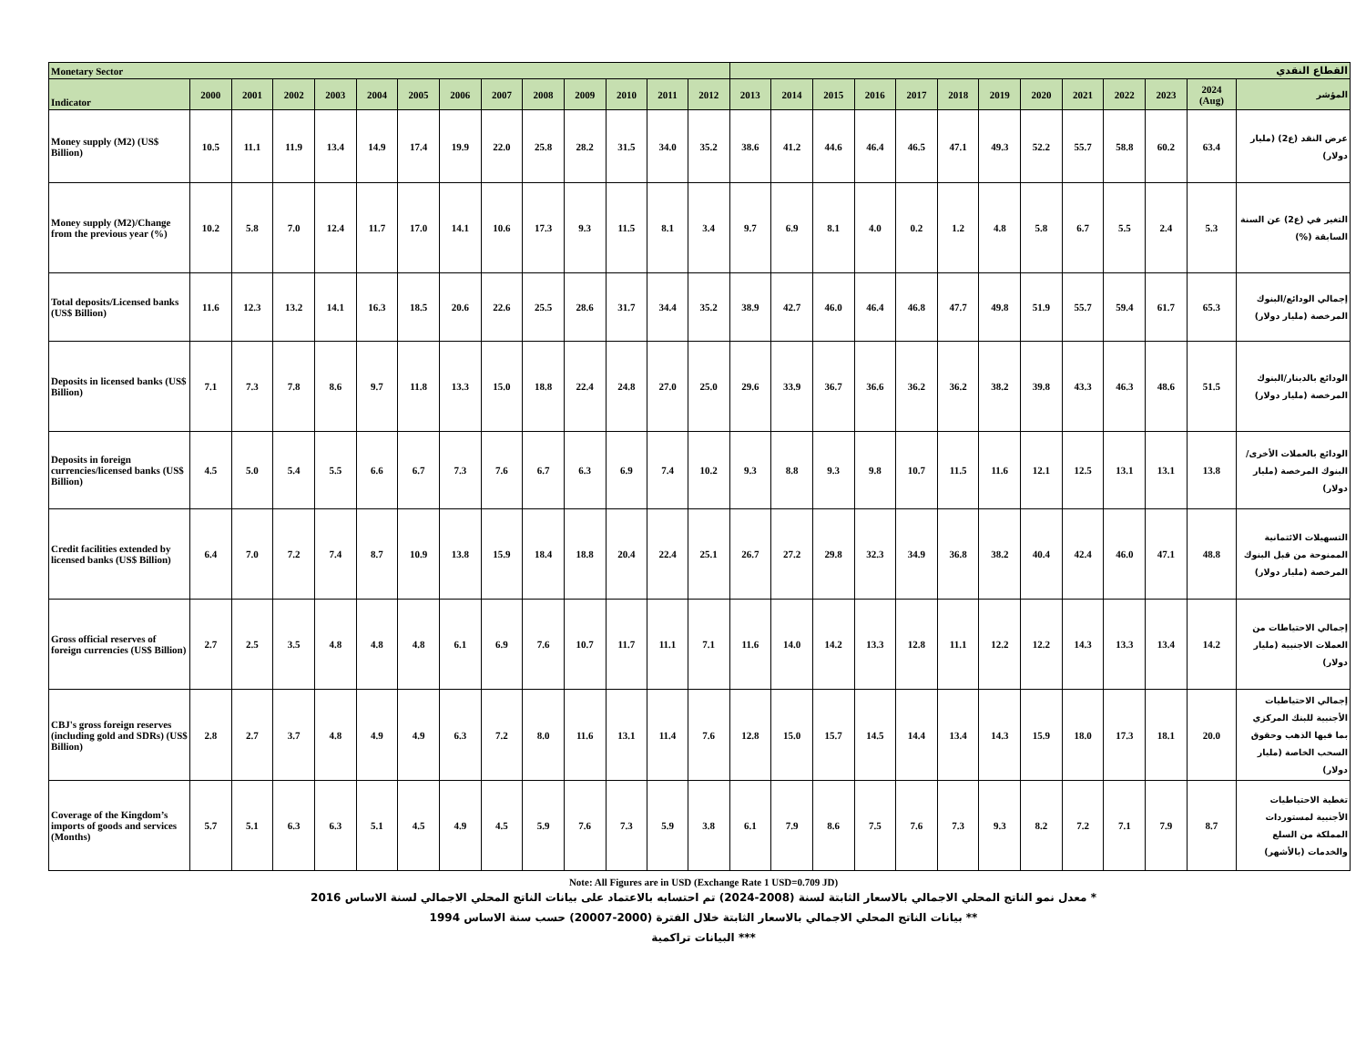| Monetary Sector | | | | | | | | | | | | | | القطاع النقدي | | | | | | | | | | | | |
| --- | --- | --- | --- | --- | --- | --- | --- | --- | --- | --- | --- | --- | --- | --- | --- | --- | --- | --- | --- | --- | --- | --- | --- | --- | --- | --- |
| Indicator | 2000 | 2001 | 2002 | 2003 | 2004 | 2005 | 2006 | 2007 | 2008 | 2009 | 2010 | 2011 | 2012 | 2013 | 2014 | 2015 | 2016 | 2017 | 2018 | 2019 | 2020 | 2021 | 2022 | 2023 | 2024 (Aug) | المؤشر |
| Money supply (M2) (US$ Billion) | 10.5 | 11.1 | 11.9 | 13.4 | 14.9 | 17.4 | 19.9 | 22.0 | 25.8 | 28.2 | 31.5 | 34.0 | 35.2 | 38.6 | 41.2 | 44.6 | 46.4 | 46.5 | 47.1 | 49.3 | 52.2 | 55.7 | 58.8 | 60.2 | 63.4 | عرض النقد (ع2) (مليار دولار) |
| Money supply (M2)/Change from the previous year (%) | 10.2 | 5.8 | 7.0 | 12.4 | 11.7 | 17.0 | 14.1 | 10.6 | 17.3 | 9.3 | 11.5 | 8.1 | 3.4 | 9.7 | 6.9 | 8.1 | 4.0 | 0.2 | 1.2 | 4.8 | 5.8 | 6.7 | 5.5 | 2.4 | 5.3 | التغير في (ع2) عن السنة السابقة (%) |
| Total deposits/Licensed banks (US$ Billion) | 11.6 | 12.3 | 13.2 | 14.1 | 16.3 | 18.5 | 20.6 | 22.6 | 25.5 | 28.6 | 31.7 | 34.4 | 35.2 | 38.9 | 42.7 | 46.0 | 46.4 | 46.8 | 47.7 | 49.8 | 51.9 | 55.7 | 59.4 | 61.7 | 65.3 | إجمالي الودائع/البنوك المرخصة (مليار دولار) |
| Deposits in licensed banks (US$ Billion) | 7.1 | 7.3 | 7.8 | 8.6 | 9.7 | 11.8 | 13.3 | 15.0 | 18.8 | 22.4 | 24.8 | 27.0 | 25.0 | 29.6 | 33.9 | 36.7 | 36.6 | 36.2 | 36.2 | 38.2 | 39.8 | 43.3 | 46.3 | 48.6 | 51.5 | الودائع بالدينار/البنوك المرخصة (مليار دولار) |
| Deposits in foreign currencies/licensed banks (US$ Billion) | 4.5 | 5.0 | 5.4 | 5.5 | 6.6 | 6.7 | 7.3 | 7.6 | 6.7 | 6.3 | 6.9 | 7.4 | 10.2 | 9.3 | 8.8 | 9.3 | 9.8 | 10.7 | 11.5 | 11.6 | 12.1 | 12.5 | 13.1 | 13.1 | 13.8 | الودائع بالعملات الأخرى/البنوك المرخصة (مليار دولار) |
| Credit facilities extended by licensed banks (US$ Billion) | 6.4 | 7.0 | 7.2 | 7.4 | 8.7 | 10.9 | 13.8 | 15.9 | 18.4 | 18.8 | 20.4 | 22.4 | 25.1 | 26.7 | 27.2 | 29.8 | 32.3 | 34.9 | 36.8 | 38.2 | 40.4 | 42.4 | 46.0 | 47.1 | 48.8 | التسهيلات الائتمانية الممنوحة من قبل البنوك المرخصة (مليار دولار) |
| Gross official reserves of foreign currencies (US$ Billion) | 2.7 | 2.5 | 3.5 | 4.8 | 4.8 | 4.8 | 6.1 | 6.9 | 7.6 | 10.7 | 11.7 | 11.1 | 7.1 | 11.6 | 14.0 | 14.2 | 13.3 | 12.8 | 11.1 | 12.2 | 12.2 | 14.3 | 13.3 | 13.4 | 14.2 | إجمالي الاحتياطات من العملات الاجنبية (مليار دولار) |
| CBJ's gross foreign reserves (including gold and SDRs) (US$ Billion) | 2.8 | 2.7 | 3.7 | 4.8 | 4.9 | 4.9 | 6.3 | 7.2 | 8.0 | 11.6 | 13.1 | 11.4 | 7.6 | 12.8 | 15.0 | 15.7 | 14.5 | 14.4 | 13.4 | 14.3 | 15.9 | 18.0 | 17.3 | 18.1 | 20.0 | إجمالي الاحتياطيات الأجنبية للبنك المركزي بما فيها الذهب وحقوق السحب الخاصة (مليار دولار) |
| Coverage of the Kingdom’s imports of goods and services (Months) | 5.7 | 5.1 | 6.3 | 6.3 | 5.1 | 4.5 | 4.9 | 4.5 | 5.9 | 7.6 | 7.3 | 5.9 | 3.8 | 6.1 | 7.9 | 8.6 | 7.5 | 7.6 | 7.3 | 9.3 | 8.2 | 7.2 | 7.1 | 7.9 | 8.7 | تغطية الاحتياطيات الأجنبية لمستوردات المملكة من السلع والخدمات (بالأشهر) |
Note: All Figures are in USD (Exchange Rate 1 USD=0.709 JD)
* معدل نمو الناتج المحلي الاجمالي بالاسعار الثابتة لسنة (2008-2024) تم احتسابه بالاعتماد على بيانات الناتج المحلي الاجمالي لسنة الاساس 2016
** بيانات الناتج المحلي الاجمالي بالاسعار الثابتة خلال الفترة (2000-20007) حسب سنة الاساس 1994
*** البيانات تراكمية